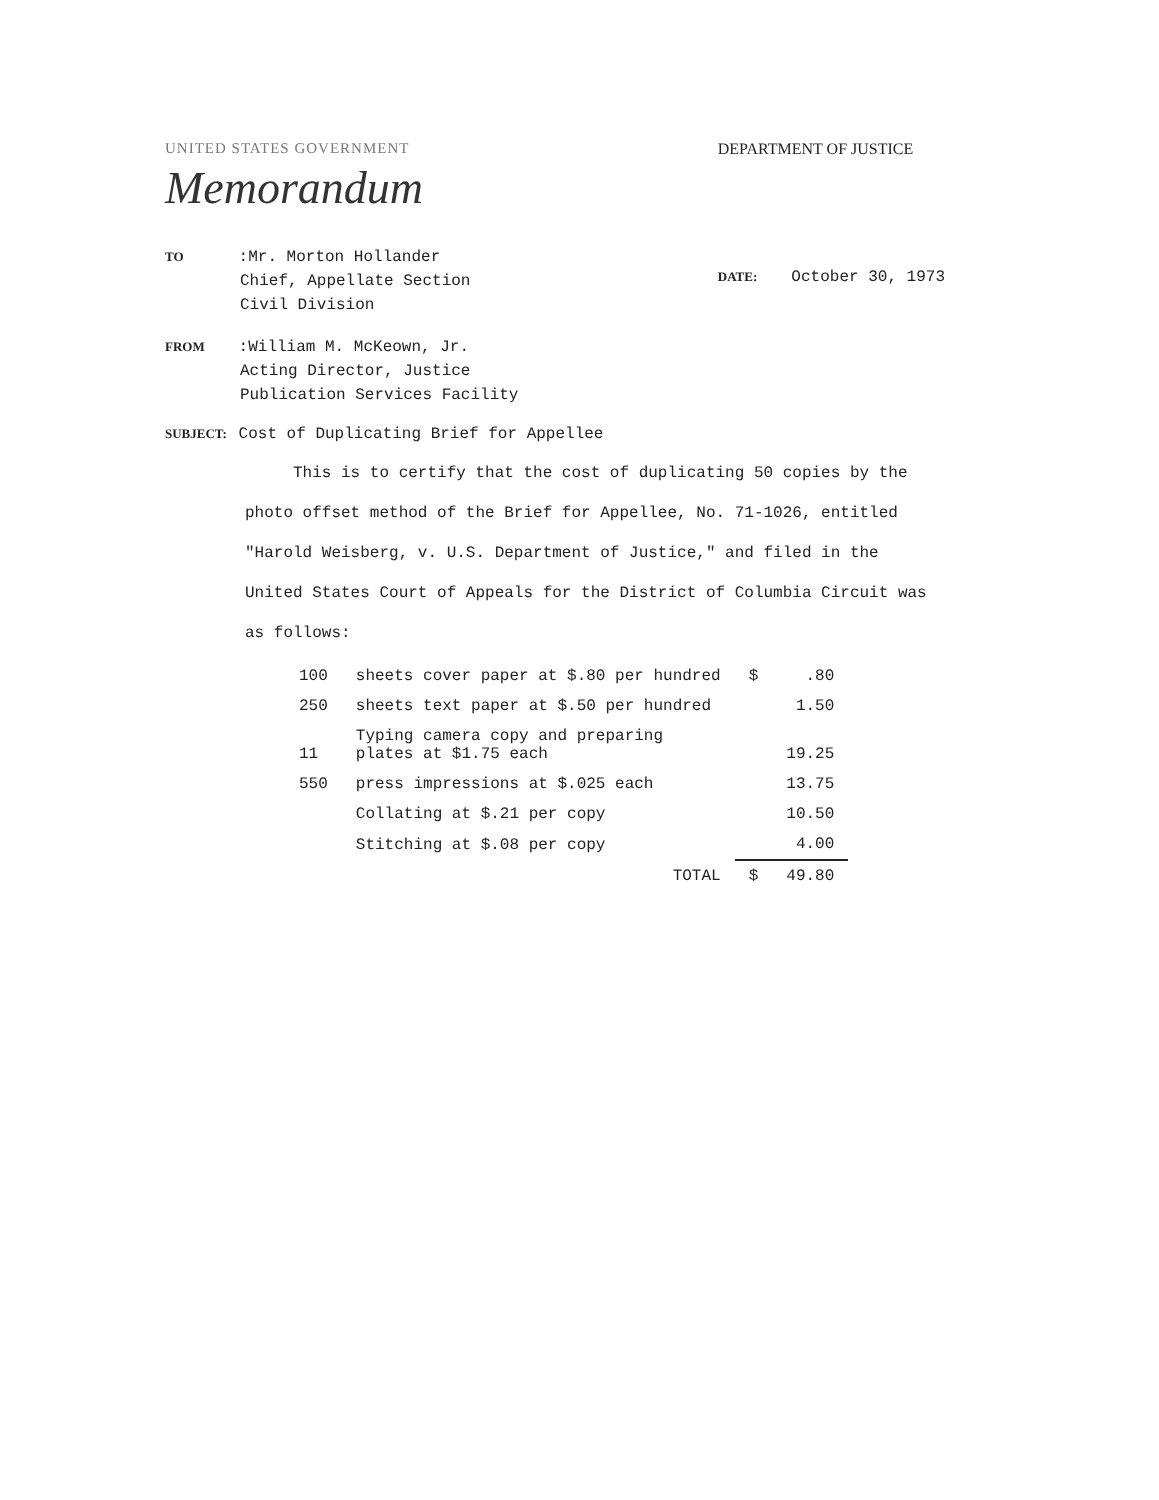UNITED STATES GOVERNMENT
Memorandum
DEPARTMENT OF JUSTICE
DATE: October 30, 1973
TO :Mr. Morton Hollander
Chief, Appellate Section
Civil Division
FROM :William M. McKeown, Jr.
Acting Director, Justice
Publication Services Facility
SUBJECT: Cost of Duplicating Brief for Appellee
This is to certify that the cost of duplicating 50 copies by the photo offset method of the Brief for Appellee, No. 71-1026, entitled "Harold Weisberg, v. U.S. Department of Justice," and filed in the United States Court of Appeals for the District of Columbia Circuit was as follows:
| 100 | sheets cover paper at $.80 per hundred | $ | .80 |
| 250 | sheets text paper at $.50 per hundred | | 1.50 |
| 11 | Typing camera copy and preparing plates at $1.75 each | | 19.25 |
| 550 | press impressions at $.025 each | | 13.75 |
| | Collating at $.21 per copy | | 10.50 |
| | Stitching at $.08 per copy | | 4.00 |
| | TOTAL | $ | 49.80 |